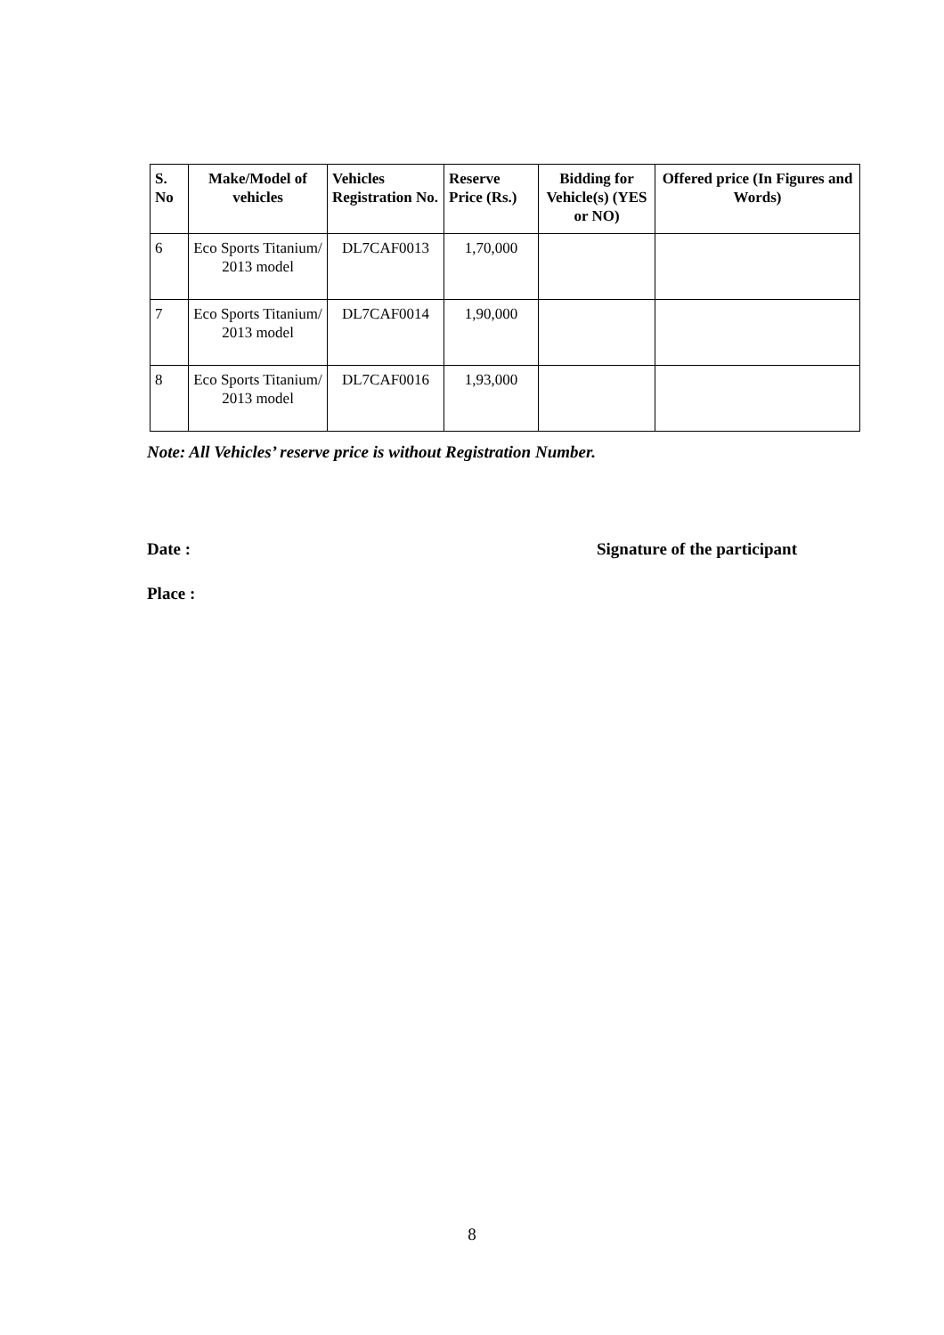| S. No | Make/Model of vehicles | Vehicles Registration No. | Reserve Price (Rs.) | Bidding for Vehicle(s) (YES or NO) | Offered price (In Figures and Words) |
| --- | --- | --- | --- | --- | --- |
| 6 | Eco Sports Titanium/ 2013 model | DL7CAF0013 | 1,70,000 | | |
| 7 | Eco Sports Titanium/ 2013 model | DL7CAF0014 | 1,90,000 | | |
| 8 | Eco Sports Titanium/ 2013 model | DL7CAF0016 | 1,93,000 | | |
Note: All Vehicles’ reserve price is without Registration Number.
Date : Signature of the participant
Place :
8